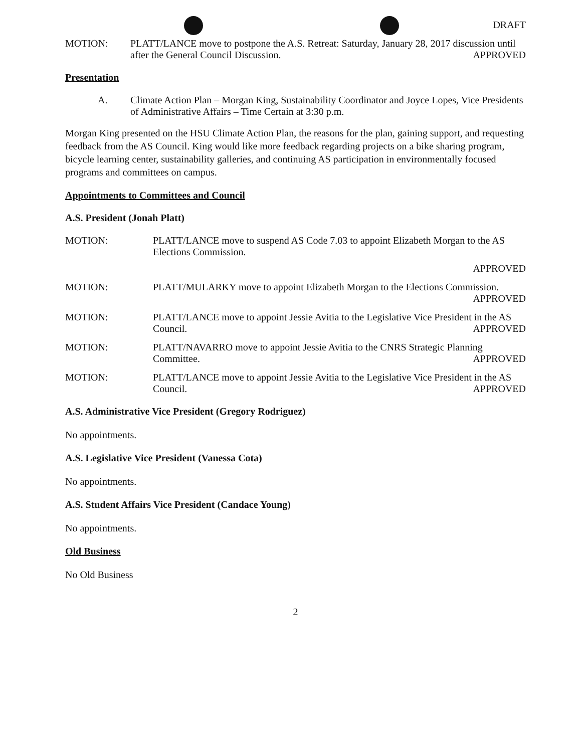DRAFT
MOTION: PLATT/LANCE move to postpone the A.S. Retreat: Saturday, January 28, 2017 discussion until after the General Council Discussion. APPROVED
Presentation
A. Climate Action Plan – Morgan King, Sustainability Coordinator and Joyce Lopes, Vice Presidents of Administrative Affairs – Time Certain at 3:30 p.m.
Morgan King presented on the HSU Climate Action Plan, the reasons for the plan, gaining support, and requesting feedback from the AS Council. King would like more feedback regarding projects on a bike sharing program, bicycle learning center, sustainability galleries, and continuing AS participation in environmentally focused programs and committees on campus.
Appointments to Committees and Council
A.S. President (Jonah Platt)
MOTION: PLATT/LANCE move to suspend AS Code 7.03 to appoint Elizabeth Morgan to the AS Elections Commission.
APPROVED
MOTION: PLATT/MULARKY move to appoint Elizabeth Morgan to the Elections Commission. APPROVED
MOTION: PLATT/LANCE move to appoint Jessie Avitia to the Legislative Vice President in the AS Council. APPROVED
MOTION: PLATT/NAVARRO move to appoint Jessie Avitia to the CNRS Strategic Planning Committee. APPROVED
MOTION: PLATT/LANCE move to appoint Jessie Avitia to the Legislative Vice President in the AS Council. APPROVED
A.S. Administrative Vice President (Gregory Rodriguez)
No appointments.
A.S. Legislative Vice President (Vanessa Cota)
No appointments.
A.S. Student Affairs Vice President (Candace Young)
No appointments.
Old Business
No Old Business
2